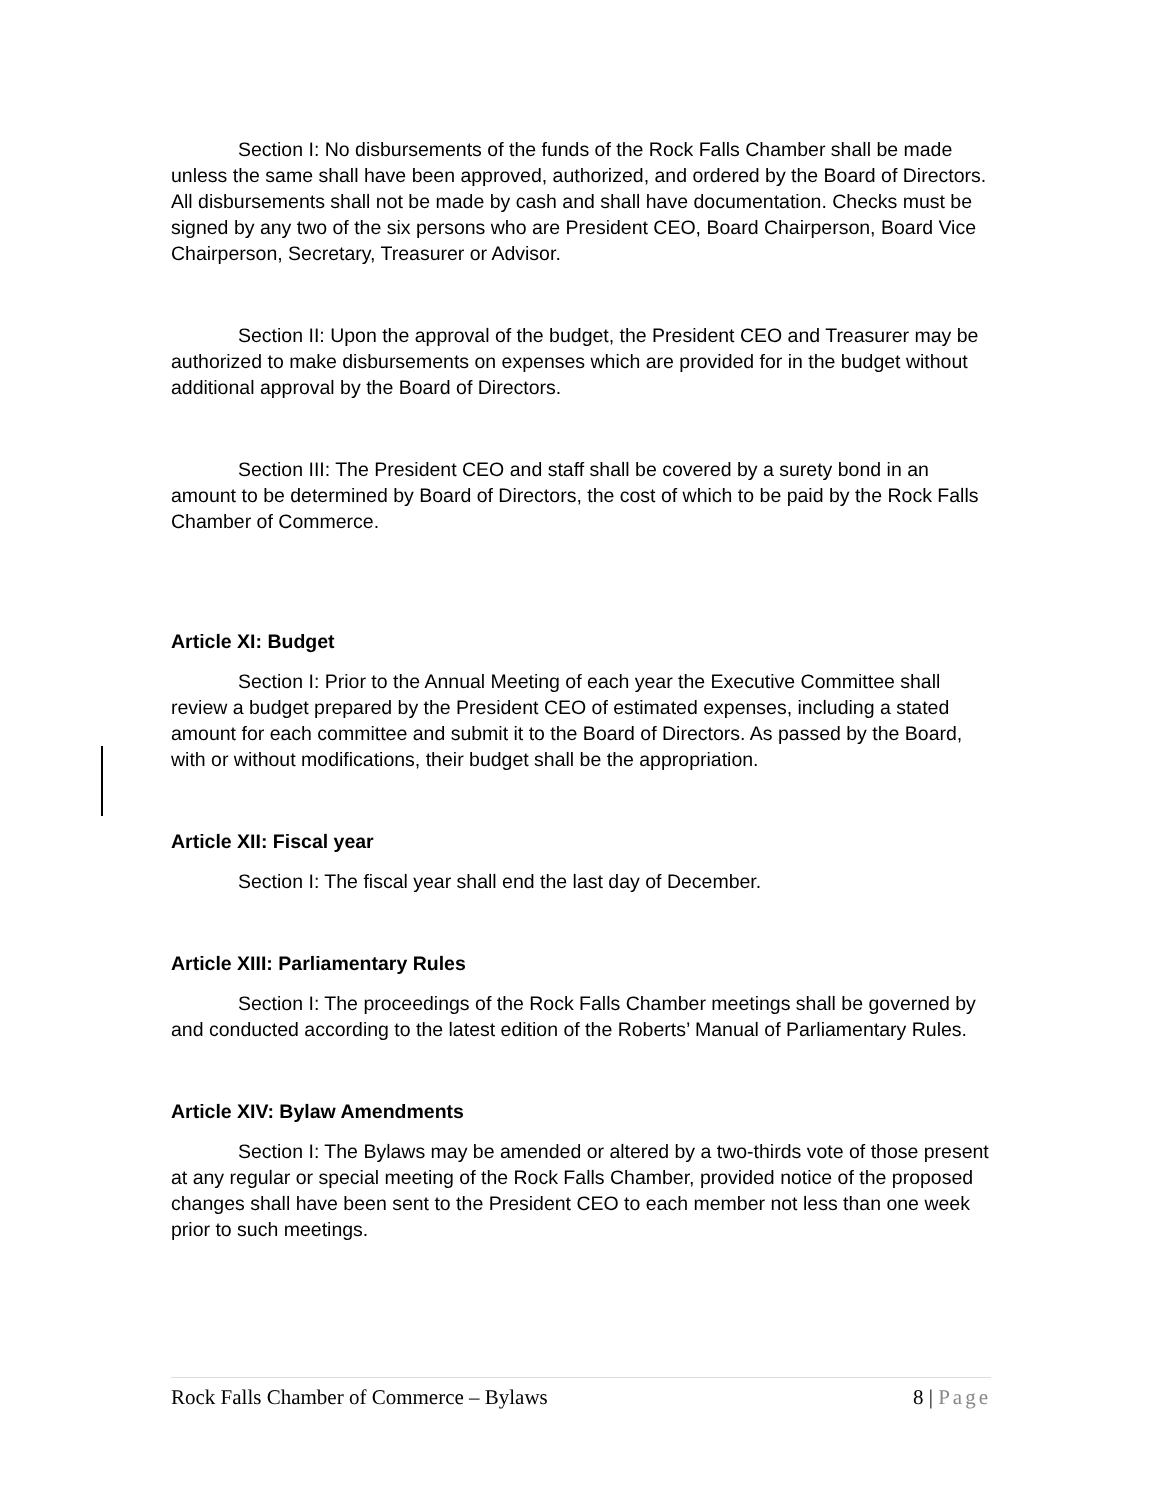Section I: No disbursements of the funds of the Rock Falls Chamber shall be made unless the same shall have been approved, authorized, and ordered by the Board of Directors. All disbursements shall not be made by cash and shall have documentation. Checks must be signed by any two of the six persons who are President CEO, Board Chairperson, Board Vice Chairperson, Secretary, Treasurer or Advisor.
Section II: Upon the approval of the budget, the President CEO and Treasurer may be authorized to make disbursements on expenses which are provided for in the budget without additional approval by the Board of Directors.
Section III: The President CEO and staff shall be covered by a surety bond in an amount to be determined by Board of Directors, the cost of which to be paid by the Rock Falls Chamber of Commerce.
Article XI: Budget
Section I: Prior to the Annual Meeting of each year the Executive Committee shall review a budget prepared by the President CEO of estimated expenses, including a stated amount for each committee and submit it to the Board of Directors. As passed by the Board, with or without modifications, their budget shall be the appropriation.
Article XII: Fiscal year
Section I: The fiscal year shall end the last day of December.
Article XIII: Parliamentary Rules
Section I: The proceedings of the Rock Falls Chamber meetings shall be governed by and conducted according to the latest edition of the Roberts’ Manual of Parliamentary Rules.
Article XIV: Bylaw Amendments
Section I: The Bylaws may be amended or altered by a two-thirds vote of those present at any regular or special meeting of the Rock Falls Chamber, provided notice of the proposed changes shall have been sent to the President CEO to each member not less than one week prior to such meetings.
Rock Falls Chamber of Commerce – Bylaws
8 | Page